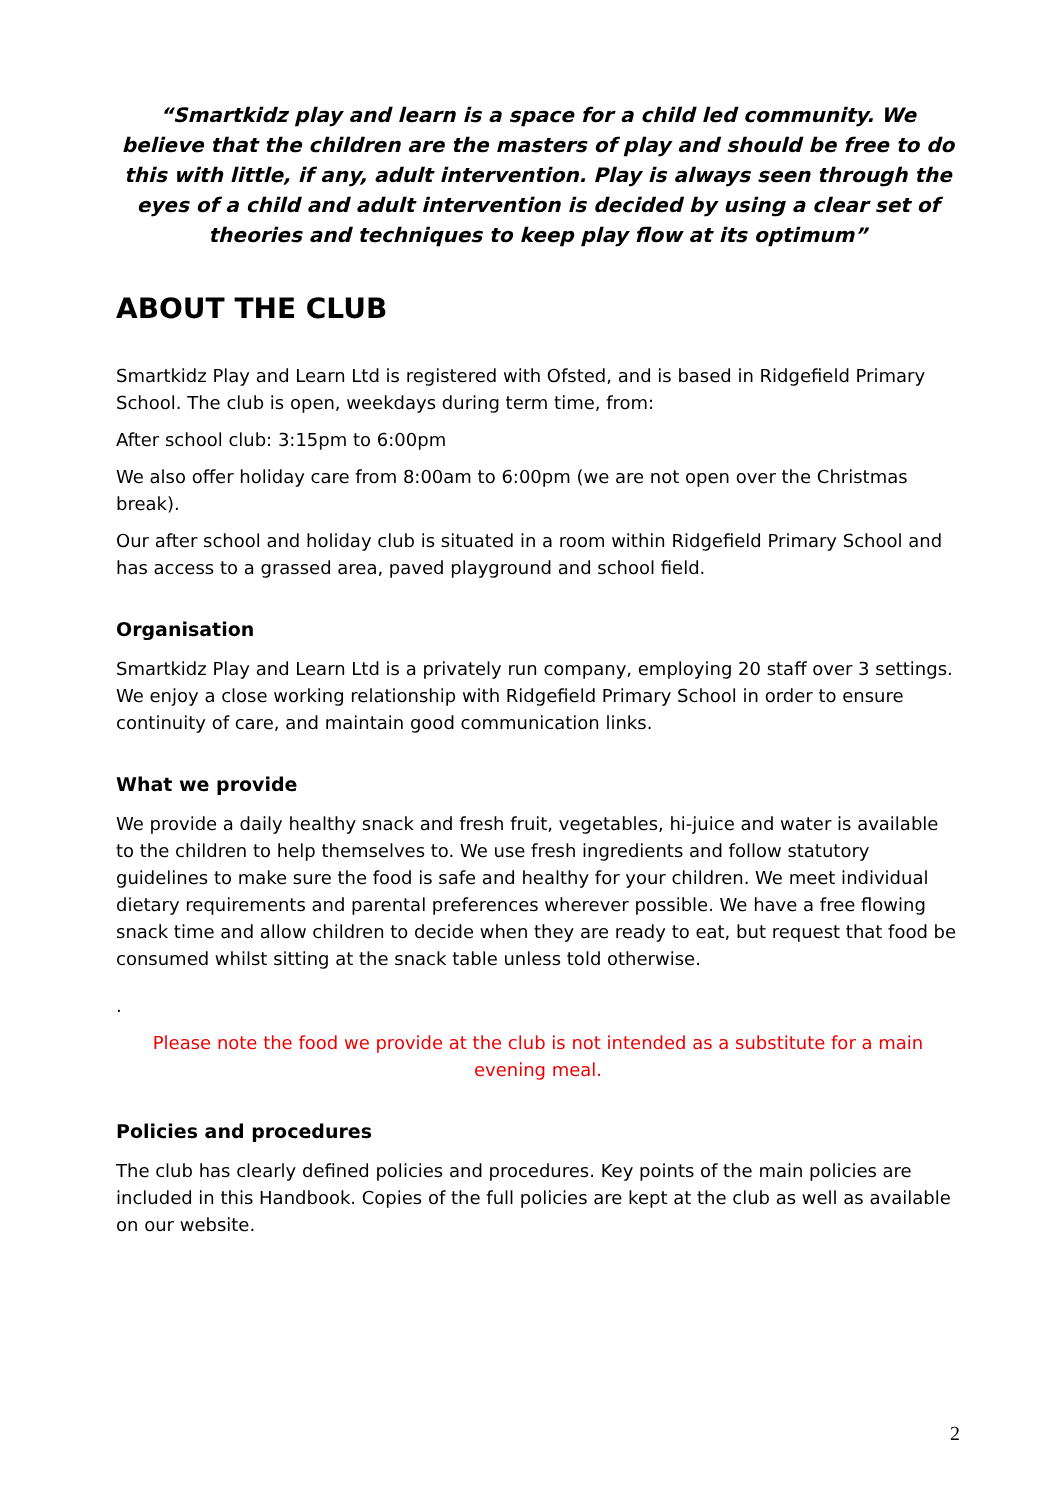“Smartkidz play and learn is a space for a child led community. We believe that the children are the masters of play and should be free to do this with little, if any, adult intervention. Play is always seen through the eyes of a child and adult intervention is decided by using a clear set of theories and techniques to keep play flow at its optimum”
ABOUT THE CLUB
Smartkidz Play and Learn Ltd is registered with Ofsted, and is based in Ridgefield Primary School. The club is open, weekdays during term time, from:
After school club: 3:15pm to 6:00pm
We also offer holiday care from 8:00am to 6:00pm (we are not open over the Christmas break).
Our after school and holiday club is situated in a room within Ridgefield Primary School and has access to a grassed area, paved playground and school field.
Organisation
Smartkidz Play and Learn Ltd is a privately run company, employing 20 staff over 3 settings. We enjoy a close working relationship with Ridgefield Primary School in order to ensure continuity of care, and maintain good communication links.
What we provide
We provide a daily healthy snack and fresh fruit, vegetables, hi-juice and water is available to the children to help themselves to. We use fresh ingredients and follow statutory guidelines to make sure the food is safe and healthy for your children. We meet individual dietary requirements and parental preferences wherever possible. We have a free flowing snack time and allow children to decide when they are ready to eat, but request that food be consumed whilst sitting at the snack table unless told otherwise.
.
Please note the food we provide at the club is not intended as a substitute for a main evening meal.
Policies and procedures
The club has clearly defined policies and procedures. Key points of the main policies are included in this Handbook. Copies of the full policies are kept at the club as well as available on our website.
2